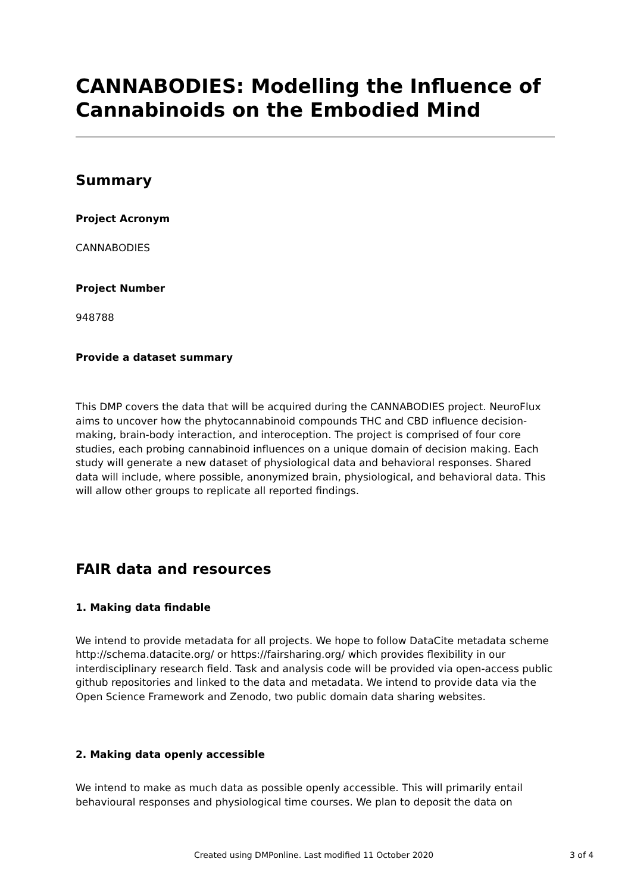CANNABODIES: Modelling the Influence of Cannabinoids on the Embodied Mind
Summary
Project Acronym
CANNABODIES
Project Number
948788
Provide a dataset summary
This DMP covers the data that will be acquired during the CANNABODIES project. NeuroFlux aims to uncover how the phytocannabinoid compounds THC and CBD influence decision-making, brain-body interaction, and interoception. The project is comprised of four core studies, each probing cannabinoid influences on a unique domain of decision making. Each study will generate a new dataset of physiological data and behavioral responses. Shared data will include, where possible, anonymized brain, physiological, and behavioral data. This will allow other groups to replicate all reported findings.
FAIR data and resources
1. Making data findable
We intend to provide metadata for all projects. We hope to follow DataCite metadata scheme http://schema.datacite.org/ or https://fairsharing.org/ which provides flexibility in our interdisciplinary research field. Task and analysis code will be provided via open-access public github repositories and linked to the data and metadata. We intend to provide data via the Open Science Framework and Zenodo, two public domain data sharing websites.
2. Making data openly accessible
We intend to make as much data as possible openly accessible. This will primarily entail behavioural responses and physiological time courses. We plan to deposit the data on
Created using DMPonline. Last modified 11 October 2020 3 of 4